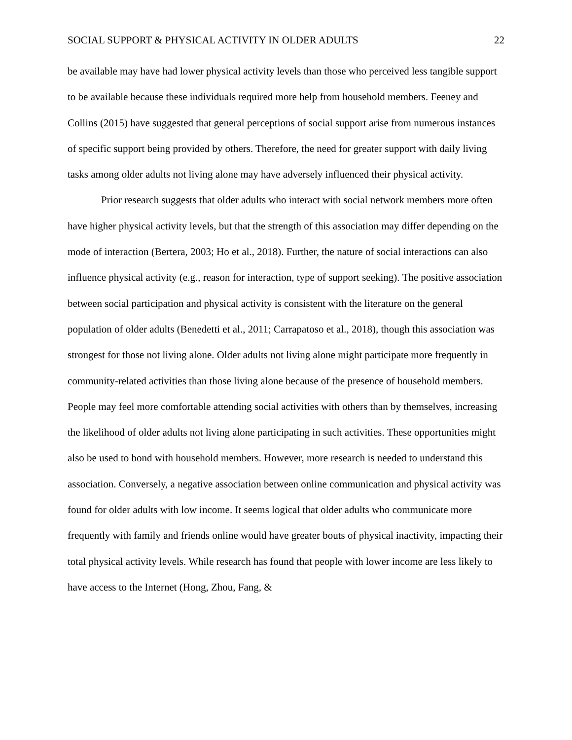SOCIAL SUPPORT & PHYSICAL ACTIVITY IN OLDER ADULTS 22
be available may have had lower physical activity levels than those who perceived less tangible support to be available because these individuals required more help from household members. Feeney and Collins (2015) have suggested that general perceptions of social support arise from numerous instances of specific support being provided by others. Therefore, the need for greater support with daily living tasks among older adults not living alone may have adversely influenced their physical activity.
Prior research suggests that older adults who interact with social network members more often have higher physical activity levels, but that the strength of this association may differ depending on the mode of interaction (Bertera, 2003; Ho et al., 2018). Further, the nature of social interactions can also influence physical activity (e.g., reason for interaction, type of support seeking). The positive association between social participation and physical activity is consistent with the literature on the general population of older adults (Benedetti et al., 2011; Carrapatoso et al., 2018), though this association was strongest for those not living alone. Older adults not living alone might participate more frequently in community-related activities than those living alone because of the presence of household members. People may feel more comfortable attending social activities with others than by themselves, increasing the likelihood of older adults not living alone participating in such activities. These opportunities might also be used to bond with household members. However, more research is needed to understand this association. Conversely, a negative association between online communication and physical activity was found for older adults with low income. It seems logical that older adults who communicate more frequently with family and friends online would have greater bouts of physical inactivity, impacting their total physical activity levels. While research has found that people with lower income are less likely to have access to the Internet (Hong, Zhou, Fang, &